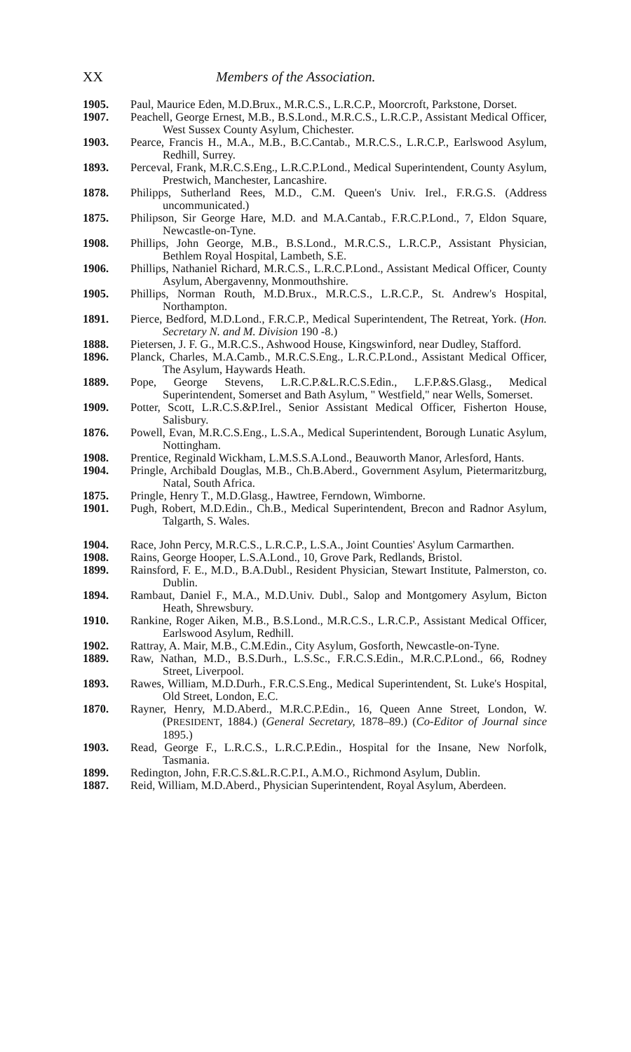XX Members of the Association.
1905. Paul, Maurice Eden, M.D.Brux., M.R.C.S., L.R.C.P., Moorcroft, Parkstone, Dorset.
1907. Peachell, George Ernest, M.B., B.S.Lond., M.R.C.S., L.R.C.P., Assistant Medical Officer, West Sussex County Asylum, Chichester.
1903. Pearce, Francis H., M.A., M.B., B.C.Cantab., M.R.C.S., L.R.C.P., Earlswood Asylum, Redhill, Surrey.
1893. Perceval, Frank, M.R.C.S.Eng., L.R.C.P.Lond., Medical Superintendent, County Asylum, Prestwich, Manchester, Lancashire.
1878. Philipps, Sutherland Rees, M.D., C.M. Queen's Univ. Irel., F.R.G.S. (Address uncommunicated.)
1875. Philipson, Sir George Hare, M.D. and M.A.Cantab., F.R.C.P.Lond., 7, Eldon Square, Newcastle-on-Tyne.
1908. Phillips, John George, M.B., B.S.Lond., M.R.C.S., L.R.C.P., Assistant Physician, Bethlem Royal Hospital, Lambeth, S.E.
1906. Phillips, Nathaniel Richard, M.R.C.S., L.R.C.P.Lond., Assistant Medical Officer, County Asylum, Abergavenny, Monmouthshire.
1905. Phillips, Norman Routh, M.D.Brux., M.R.C.S., L.R.C.P., St. Andrew's Hospital, Northampton.
1891. Pierce, Bedford, M.D.Lond., F.R.C.P., Medical Superintendent, The Retreat, York. (Hon. Secretary N. and M. Division 190 -8.)
1888. Pietersen, J. F. G., M.R.C.S., Ashwood House, Kingswinford, near Dudley, Stafford.
1896. Planck, Charles, M.A.Camb., M.R.C.S.Eng., L.R.C.P.Lond., Assistant Medical Officer, The Asylum, Haywards Heath.
1889. Pope, George Stevens, L.R.C.P.&L.R.C.S.Edin., L.F.P.&S.Glasg., Medical Superintendent, Somerset and Bath Asylum, " Westfield," near Wells, Somerset.
1909. Potter, Scott, L.R.C.S.&P.Irel., Senior Assistant Medical Officer, Fisherton House, Salisbury.
1876. Powell, Evan, M.R.C.S.Eng., L.S.A., Medical Superintendent, Borough Lunatic Asylum, Nottingham.
1908. Prentice, Reginald Wickham, L.M.S.S.A.Lond., Beauworth Manor, Arlesford, Hants.
1904. Pringle, Archibald Douglas, M.B., Ch.B.Aberd., Government Asylum, Pietermaritzburg, Natal, South Africa.
1875. Pringle, Henry T., M.D.Glasg., Hawtree, Ferndown, Wimborne.
1901. Pugh, Robert, M.D.Edin., Ch.B., Medical Superintendent, Brecon and Radnor Asylum, Talgarth, S. Wales.
1904. Race, John Percy, M.R.C.S., L.R.C.P., L.S.A., Joint Counties' Asylum Carmarthen.
1908. Rains, George Hooper, L.S.A.Lond., 10, Grove Park, Redlands, Bristol.
1899. Rainsford, F. E., M.D., B.A.Dubl., Resident Physician, Stewart Institute, Palmerston, co. Dublin.
1894. Rambaut, Daniel F., M.A., M.D.Univ. Dubl., Salop and Montgomery Asylum, Bicton Heath, Shrewsbury.
1910. Rankine, Roger Aiken, M.B., B.S.Lond., M.R.C.S., L.R.C.P., Assistant Medical Officer, Earlswood Asylum, Redhill.
1902. Rattray, A. Mair, M.B., C.M.Edin., City Asylum, Gosforth, Newcastle-on-Tyne.
1889. Raw, Nathan, M.D., B.S.Durh., L.S.Sc., F.R.C.S.Edin., M.R.C.P.Lond., 66, Rodney Street, Liverpool.
1893. Rawes, William, M.D.Durh., F.R.C.S.Eng., Medical Superintendent, St. Luke's Hospital, Old Street, London, E.C.
1870. Rayner, Henry, M.D.Aberd., M.R.C.P.Edin., 16, Queen Anne Street, London, W. (PRESIDENT, 1884.) (General Secretary, 1878–89.) (Co-Editor of Journal since 1895.)
1903. Read, George F., L.R.C.S., L.R.C.P.Edin., Hospital for the Insane, New Norfolk, Tasmania.
1899. Redington, John, F.R.C.S.&L.R.C.P.I., A.M.O., Richmond Asylum, Dublin.
1887. Reid, William, M.D.Aberd., Physician Superintendent, Royal Asylum, Aberdeen.